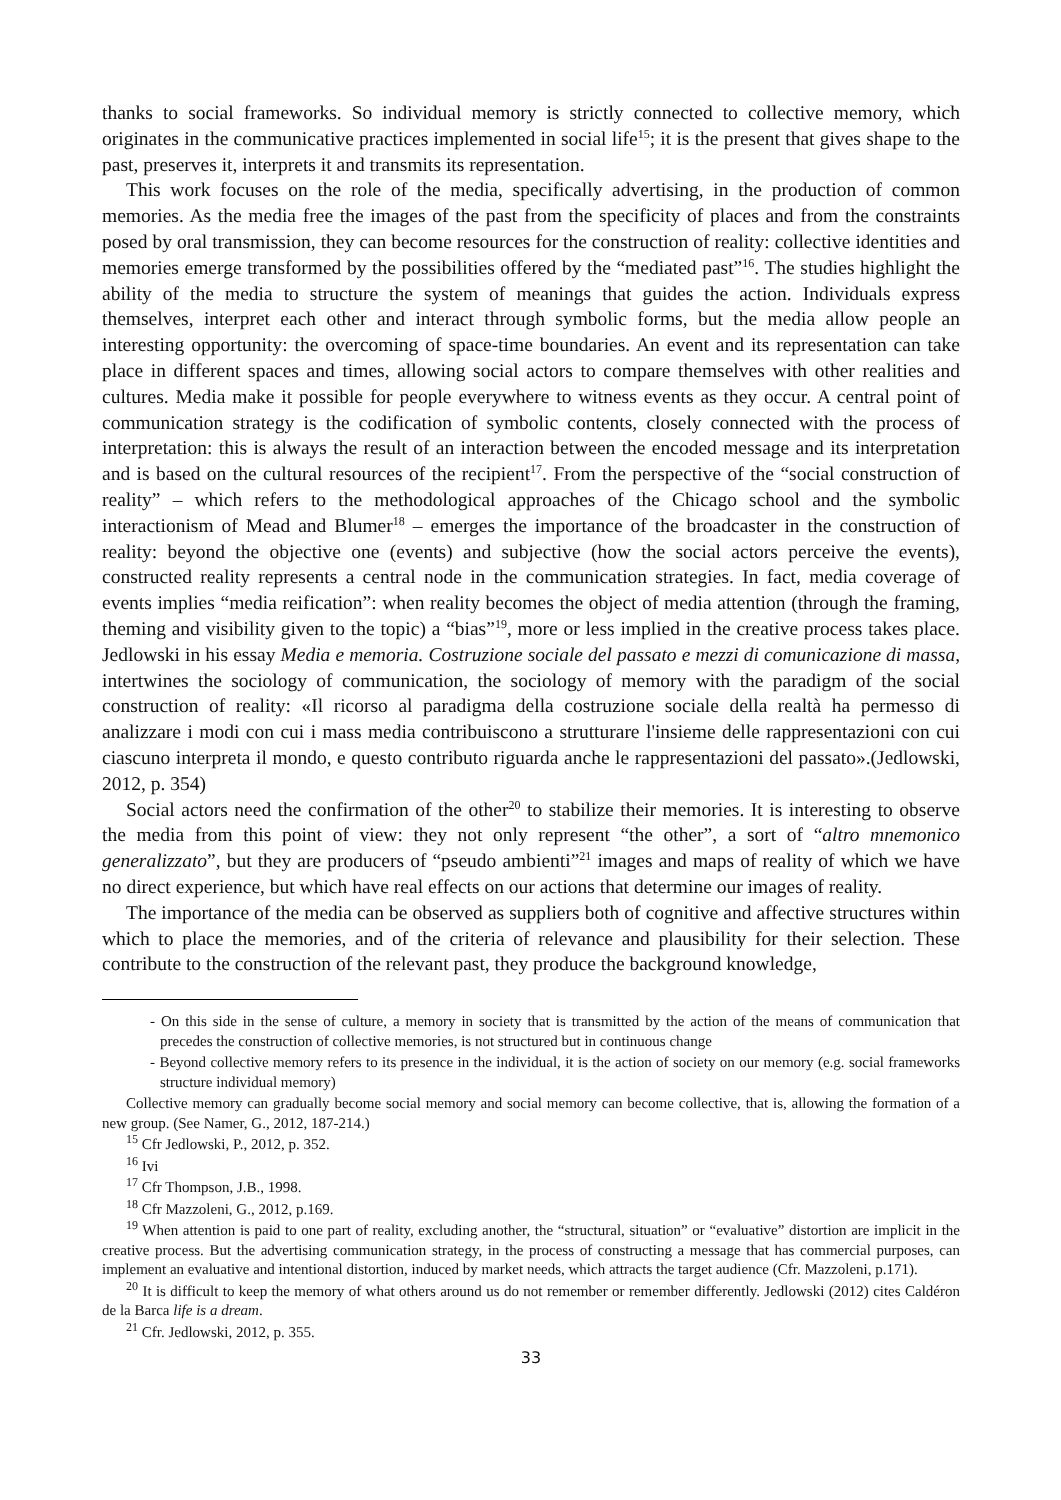thanks to social frameworks. So individual memory is strictly connected to collective memory, which originates in the communicative practices implemented in social life<sup>15</sup>; it is the present that gives shape to the past, preserves it, interprets it and transmits its representation.
This work focuses on the role of the media, specifically advertising, in the production of common memories. As the media free the images of the past from the specificity of places and from the constraints posed by oral transmission, they can become resources for the construction of reality: collective identities and memories emerge transformed by the possibilities offered by the “mediated past”<sup>16</sup>. The studies highlight the ability of the media to structure the system of meanings that guides the action. Individuals express themselves, interpret each other and interact through symbolic forms, but the media allow people an interesting opportunity: the overcoming of space-time boundaries. An event and its representation can take place in different spaces and times, allowing social actors to compare themselves with other realities and cultures. Media make it possible for people everywhere to witness events as they occur. A central point of communication strategy is the codification of symbolic contents, closely connected with the process of interpretation: this is always the result of an interaction between the encoded message and its interpretation and is based on the cultural resources of the recipient<sup>17</sup>. From the perspective of the “social construction of reality” – which refers to the methodological approaches of the Chicago school and the symbolic interactionism of Mead and Blumer<sup>18</sup> – emerges the importance of the broadcaster in the construction of reality: beyond the objective one (events) and subjective (how the social actors perceive the events), constructed reality represents a central node in the communication strategies. In fact, media coverage of events implies “media reification”: when reality becomes the object of media attention (through the framing, theming and visibility given to the topic) a “bias”<sup>19</sup>, more or less implied in the creative process takes place. Jedlowski in his essay Media e memoria. Costruzione sociale del passato e mezzi di comunicazione di massa, intertwines the sociology of communication, the sociology of memory with the paradigm of the social construction of reality: «Il ricorso al paradigma della costruzione sociale della realtà ha permesso di analizzare i modi con cui i mass media contribuiscono a strutturare l'insieme delle rappresentazioni con cui ciascuno interpreta il mondo, e questo contributo riguarda anche le rappresentazioni del passato».(Jedlowski, 2012, p. 354)
Social actors need the confirmation of the other<sup>20</sup> to stabilize their memories. It is interesting to observe the media from this point of view: they not only represent “the other”, a sort of “altro mnemonico generalizzato”, but they are producers of “pseudo ambienti”<sup>21</sup> images and maps of reality of which we have no direct experience, but which have real effects on our actions that determine our images of reality.
The importance of the media can be observed as suppliers both of cognitive and affective structures within which to place the memories, and of the criteria of relevance and plausibility for their selection. These contribute to the construction of the relevant past, they produce the background knowledge,
- On this side in the sense of culture, a memory in society that is transmitted by the action of the means of communication that precedes the construction of collective memories, is not structured but in continuous change
- Beyond collective memory refers to its presence in the individual, it is the action of society on our memory (e.g. social frameworks structure individual memory)
Collective memory can gradually become social memory and social memory can become collective, that is, allowing the formation of a new group. (See Namer, G., 2012, 187-214.)
<sup>15</sup> Cfr Jedlowski, P., 2012, p. 352.
<sup>16</sup> Ivi
<sup>17</sup> Cfr Thompson, J.B., 1998.
<sup>18</sup> Cfr Mazzoleni, G., 2012, p.169.
<sup>19</sup> When attention is paid to one part of reality, excluding another, the “structural, situation” or “evaluative” distortion are implicit in the creative process. But the advertising communication strategy, in the process of constructing a message that has commercial purposes, can implement an evaluative and intentional distortion, induced by market needs, which attracts the target audience (Cfr. Mazzoleni, p.171).
<sup>20</sup> It is difficult to keep the memory of what others around us do not remember or remember differently. Jedlowski (2012) cites Caldéron de la Barca life is a dream.
<sup>21</sup> Cfr. Jedlowski, 2012, p. 355.
33